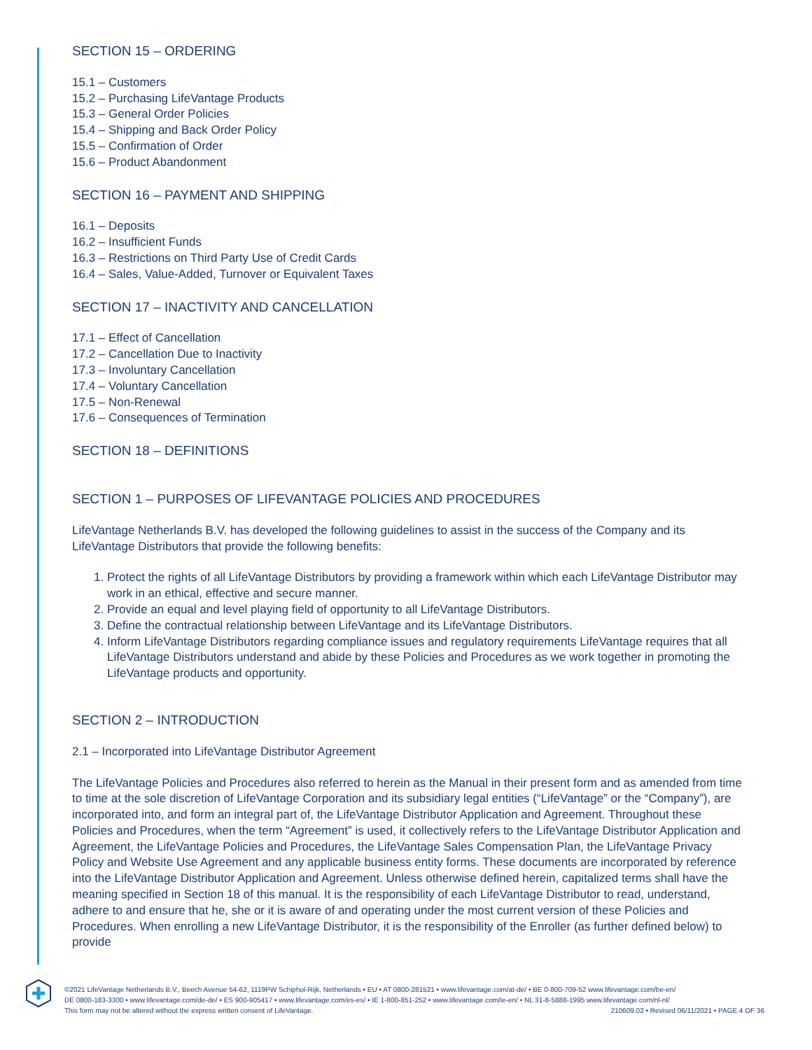SECTION 15 – ORDERING
15.1 – Customers
15.2 – Purchasing LifeVantage Products
15.3 – General Order Policies
15.4 – Shipping and Back Order Policy
15.5 – Confirmation of Order
15.6 – Product Abandonment
SECTION 16 – PAYMENT AND SHIPPING
16.1 – Deposits
16.2 – Insufficient Funds
16.3 – Restrictions on Third Party Use of Credit Cards
16.4 – Sales, Value-Added, Turnover or Equivalent Taxes
SECTION 17 – INACTIVITY AND CANCELLATION
17.1 – Effect of Cancellation
17.2 – Cancellation Due to Inactivity
17.3 – Involuntary Cancellation
17.4 – Voluntary Cancellation
17.5 – Non-Renewal
17.6 – Consequences of Termination
SECTION 18 – DEFINITIONS
SECTION 1 – PURPOSES OF LIFEVANTAGE POLICIES AND PROCEDURES
LifeVantage Netherlands B.V. has developed the following guidelines to assist in the success of the Company and its LifeVantage Distributors that provide the following benefits:
1. Protect the rights of all LifeVantage Distributors by providing a framework within which each LifeVantage Distributor may work in an ethical, effective and secure manner.
2. Provide an equal and level playing field of opportunity to all LifeVantage Distributors.
3. Define the contractual relationship between LifeVantage and its LifeVantage Distributors.
4. Inform LifeVantage Distributors regarding compliance issues and regulatory requirements LifeVantage requires that all LifeVantage Distributors understand and abide by these Policies and Procedures as we work together in promoting the LifeVantage products and opportunity.
SECTION 2 – INTRODUCTION
2.1 – Incorporated into LifeVantage Distributor Agreement
The LifeVantage Policies and Procedures also referred to herein as the Manual in their present form and as amended from time to time at the sole discretion of LifeVantage Corporation and its subsidiary legal entities (“LifeVantage” or the “Company”), are incorporated into, and form an integral part of, the LifeVantage Distributor Application and Agreement. Throughout these Policies and Procedures, when the term “Agreement” is used, it collectively refers to the LifeVantage Distributor Application and Agreement, the LifeVantage Policies and Procedures, the LifeVantage Sales Compensation Plan, the LifeVantage Privacy Policy and Website Use Agreement and any applicable business entity forms. These documents are incorporated by reference into the LifeVantage Distributor Application and Agreement. Unless otherwise defined herein, capitalized terms shall have the meaning specified in Section 18 of this manual. It is the responsibility of each LifeVantage Distributor to read, understand, adhere to and ensure that he, she or it is aware of and operating under the most current version of these Policies and Procedures. When enrolling a new LifeVantage Distributor, it is the responsibility of the Enroller (as further defined below) to provide
©2021 LifeVantage Netherlands B.V., Beech Avenue 54-62, 1119PW Schiphol-Rijk, Netherlands • EU • AT 0800-281521 • www.lifevantage.com/at-de/ • BE 0-800-709-52 www.lifevantage.com/be-en/
DE 0800-183-3300 • www.lifevantage.com/de-de/ • ES 900-905417 • www.lifevantage.com/es-es/ • IE 1-800-851-252 • www.lifevantage.com/ie-en/ • NL 31-8-5888-1995 www.lifevantage.com/nl-nl/
This form may not be altered without the express written consent of LifeVantage. 210609.02 • Revised 06/11/2021 • PAGE 4 OF 36